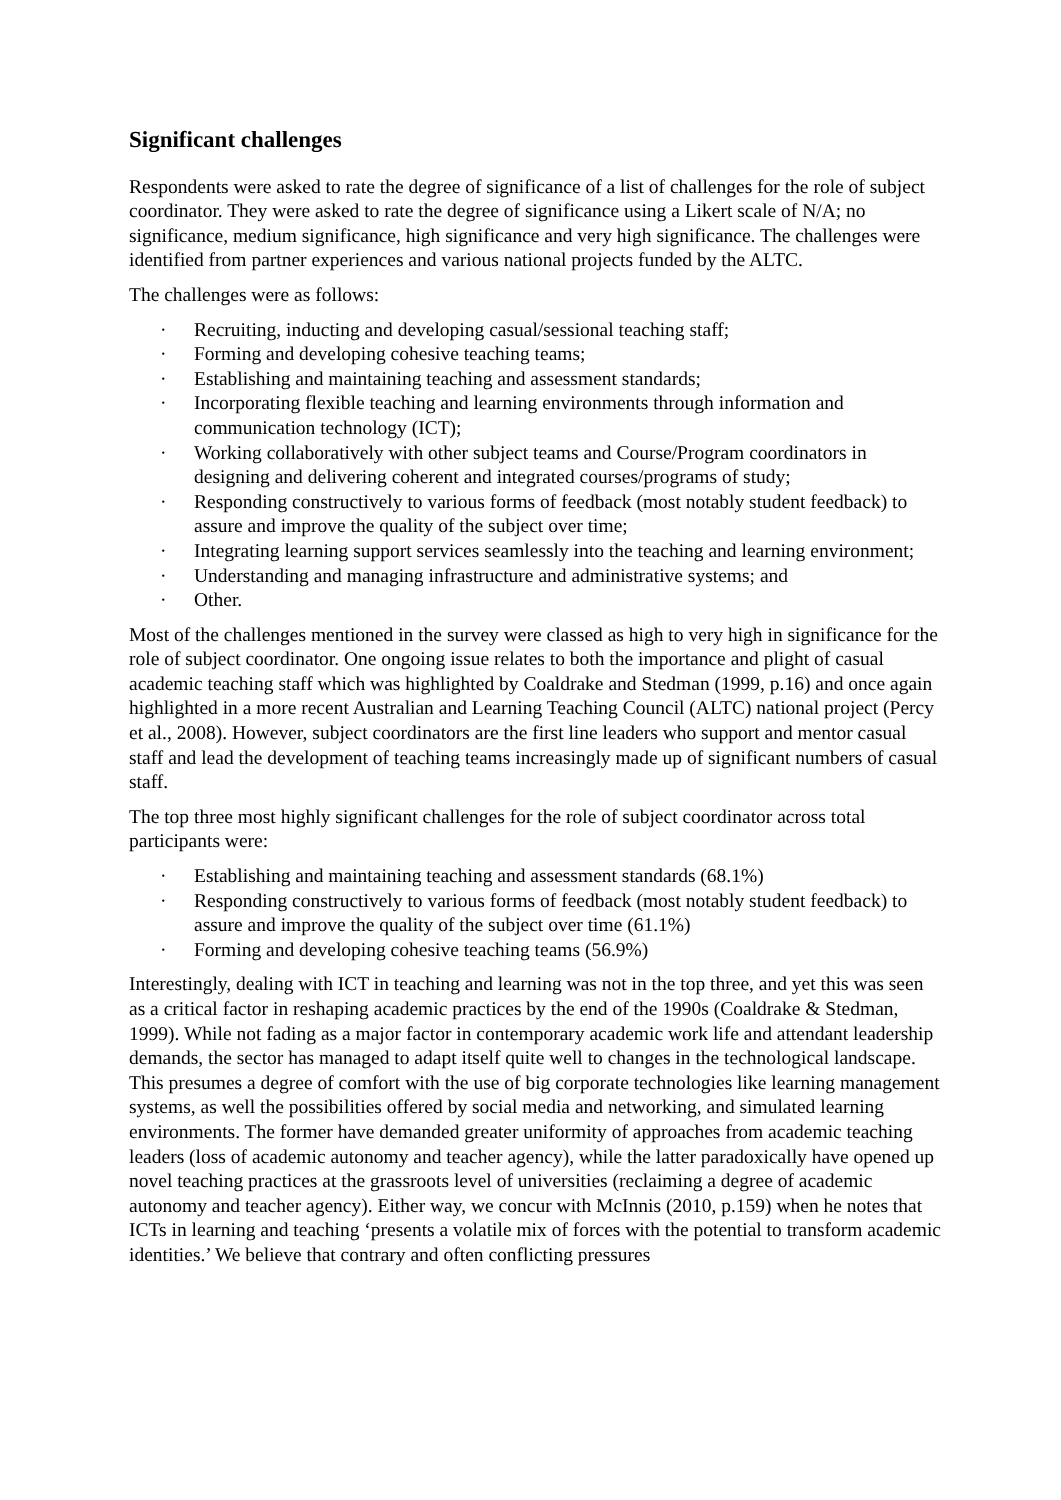Significant challenges
Respondents were asked to rate the degree of significance of a list of challenges for the role of subject coordinator. They were asked to rate the degree of significance using a Likert scale of N/A; no significance, medium significance, high significance and very high significance. The challenges were identified from partner experiences and various national projects funded by the ALTC.
The challenges were as follows:
· Recruiting, inducting and developing casual/sessional teaching staff;
· Forming and developing cohesive teaching teams;
· Establishing and maintaining teaching and assessment standards;
· Incorporating flexible teaching and learning environments through information and communication technology (ICT);
· Working collaboratively with other subject teams and Course/Program coordinators in designing and delivering coherent and integrated courses/programs of study;
· Responding constructively to various forms of feedback (most notably student feedback) to assure and improve the quality of the subject over time;
· Integrating learning support services seamlessly into the teaching and learning environment;
· Understanding and managing infrastructure and administrative systems; and
· Other.
Most of the challenges mentioned in the survey were classed as high to very high in significance for the role of subject coordinator. One ongoing issue relates to both the importance and plight of casual academic teaching staff which was highlighted by Coaldrake and Stedman (1999, p.16) and once again highlighted in a more recent Australian and Learning Teaching Council (ALTC) national project (Percy et al., 2008). However, subject coordinators are the first line leaders who support and mentor casual staff and lead the development of teaching teams increasingly made up of significant numbers of casual staff.
The top three most highly significant challenges for the role of subject coordinator across total participants were:
· Establishing and maintaining teaching and assessment standards (68.1%)
· Responding constructively to various forms of feedback (most notably student feedback) to assure and improve the quality of the subject over time (61.1%)
· Forming and developing cohesive teaching teams (56.9%)
Interestingly, dealing with ICT in teaching and learning was not in the top three, and yet this was seen as a critical factor in reshaping academic practices by the end of the 1990s (Coaldrake & Stedman, 1999). While not fading as a major factor in contemporary academic work life and attendant leadership demands, the sector has managed to adapt itself quite well to changes in the technological landscape. This presumes a degree of comfort with the use of big corporate technologies like learning management systems, as well the possibilities offered by social media and networking, and simulated learning environments. The former have demanded greater uniformity of approaches from academic teaching leaders (loss of academic autonomy and teacher agency), while the latter paradoxically have opened up novel teaching practices at the grassroots level of universities (reclaiming a degree of academic autonomy and teacher agency). Either way, we concur with McInnis (2010, p.159) when he notes that ICTs in learning and teaching ‘presents a volatile mix of forces with the potential to transform academic identities.’ We believe that contrary and often conflicting pressures